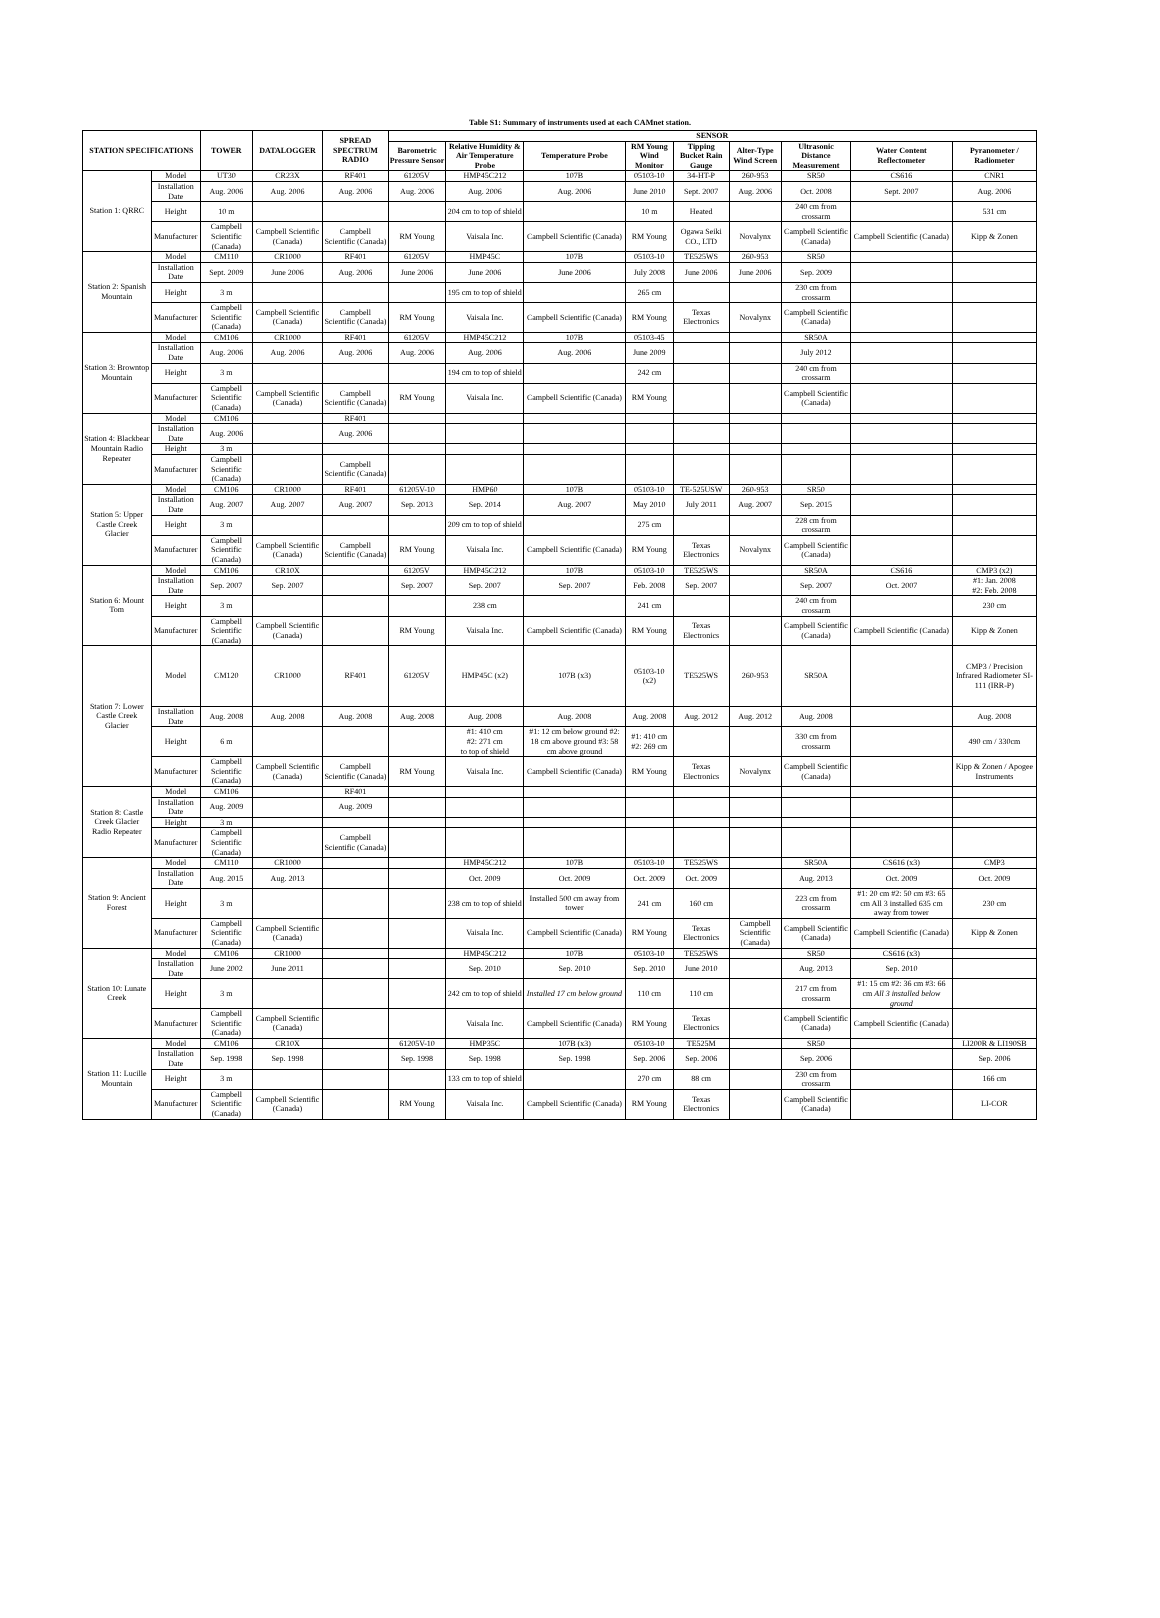Table S1: Summary of instruments used at each CAMnet station.
| STATION SPECIFICATIONS | | TOWER | DATALOGGER | SPREAD SPECTRUM RADIO | SENSOR | | | | | | | | |
| --- | --- | --- | --- | --- | --- | --- | --- | --- | --- | --- | --- | --- | --- |
| | | | | | Barometric Pressure Sensor | Relative Humidity & Air Temperature Probe | Temperature Probe | RM Young Wind Monitor | Tipping Bucket Rain Gauge | Alter-Type Wind Screen | Ultrasonic Distance Measurement | Water Content Reflectometer | Pyranometer / Radiometer |
| Station 1: QRRC | Model | UT30 | CR23X | RF401 | 61205V | HMP45C212 | 107B | 05103-10 | 34-HT-P | 260-953 | SR50 | CS616 | CNR1 |
| | Installation Date | Aug. 2006 | Aug. 2006 | Aug. 2006 | Aug. 2006 | Aug. 2006 | Aug. 2006 | June 2010 | Sept. 2007 | Aug. 2006 | Oct. 2008 | Sept. 2007 | Aug. 2006 |
| | Height | 10 m | | | | 204 cm to top of shield | | 10 m | Heated | | 240 cm from crossarm | | 531 cm |
| | Manufacturer | Campbell Scientific (Canada) | Campbell Scientific (Canada) | Campbell Scientific (Canada) | RM Young | Vaisala Inc. | Campbell Scientific (Canada) | RM Young | Ogawa Seiki CO., LTD | Novalynx | Campbell Scientific (Canada) | Campbell Scientific (Canada) | Kipp & Zonen |
| Station 2: Spanish Mountain | Model | CM110 | CR1000 | RF401 | 61205V | HMP45C | 107B | 05103-10 | TE525WS | 260-953 | SR50 | | |
| | Installation Date | Sept. 2009 | June 2006 | Aug. 2006 | June 2006 | June 2006 | June 2006 | July 2008 | June 2006 | June 2006 | Sep. 2009 | | |
| | Height | 3 m | | | | 195 cm to top of shield | | 265 cm | | | 230 cm from crossarm | | |
| | Manufacturer | Campbell Scientific (Canada) | Campbell Scientific (Canada) | Campbell Scientific (Canada) | RM Young | Vaisala Inc. | Campbell Scientific (Canada) | RM Young | Texas Electronics | Novalynx | Campbell Scientific (Canada) | | |
| Station 3: Browntop Mountain | Model | CM106 | CR1000 | RF401 | 61205V | HMP45C212 | 107B | 05103-45 | | | SR50A | | |
| | Installation Date | Aug. 2006 | Aug. 2006 | Aug. 2006 | Aug. 2006 | Aug. 2006 | Aug. 2006 | June 2009 | | | July 2012 | | |
| | Height | 3 m | | | | 194 cm to top of shield | | 242 cm | | | 240 cm from crossarm | | |
| | Manufacturer | Campbell Scientific (Canada) | Campbell Scientific (Canada) | Campbell Scientific (Canada) | RM Young | Vaisala Inc. | Campbell Scientific (Canada) | RM Young | | | Campbell Scientific (Canada) | | |
| Station 4: Blackbear Mountain Radio Repeater | Model | CM106 | | RF401 | | | | | | | | | |
| | Installation Date | Aug. 2006 | | Aug. 2006 | | | | | | | | | |
| | Height | 3 m | | | | | | | | | | | |
| | Manufacturer | Campbell Scientific (Canada) | | Campbell Scientific (Canada) | | | | | | | | | |
| Station 5: Upper Castle Creek Glacier | Model | CM106 | CR1000 | RF401 | 61205V-10 | HMP60 | 107B | 05103-10 | TE-525USW | 260-953 | SR50 | | |
| | Installation Date | Aug. 2007 | Aug. 2007 | Aug. 2007 | Sep. 2013 | Sep. 2014 | Aug. 2007 | May 2010 | July 2011 | Aug. 2007 | Sep. 2015 | | |
| | Height | 3 m | | | | 209 cm to top of shield | | 275 cm | | | 228 cm from crossarm | | |
| | Manufacturer | Campbell Scientific (Canada) | Campbell Scientific (Canada) | Campbell Scientific (Canada) | RM Young | Vaisala Inc. | Campbell Scientific (Canada) | RM Young | Texas Electronics | Novalynx | Campbell Scientific (Canada) | | |
| Station 6: Mount Tom | Model | CM106 | CR10X | | 61205V | HMP45C212 | 107B | 05103-10 | TE525WS | | SR50A | CS616 | CMP3 (x2) |
| | Installation Date | Sep. 2007 | Sep. 2007 | | Sep. 2007 | Sep. 2007 | Sep. 2007 | Feb. 2008 | Sep. 2007 | | Sep. 2007 | Oct. 2007 | #1: Jan. 2008 #2: Feb. 2008 |
| | Height | 3 m | | | | 238 cm | | 241 cm | | | 240 cm from crossarm | | 230 cm |
| | Manufacturer | Campbell Scientific (Canada) | Campbell Scientific (Canada) | | RM Young | Vaisala Inc. | Campbell Scientific (Canada) | RM Young | Texas Electronics | | Campbell Scientific (Canada) | Campbell Scientific (Canada) | Kipp & Zonen |
| Station 7: Lower Castle Creek Glacier | Model | CM120 | CR1000 | RF401 | 61205V | HMP45C (x2) | 107B (x3) | 05103-10 (x2) | TE525WS | 260-953 | SR50A | | CMP3 / Precision Infrared Radiometer SI-111 (IRR-P) |
| | Installation Date | Aug. 2008 | Aug. 2008 | Aug. 2008 | Aug. 2008 | Aug. 2008 | Aug. 2008 | Aug. 2008 | Aug. 2012 | Aug. 2012 | Aug. 2008 | | Aug. 2008 |
| | Height | 6 m | | | | #1: 410 cm #2: 271 cm to top of shield | #1: 12 cm below ground #2: 18 cm above ground #3: 58 cm above ground | #1: 410 cm #2: 269 cm | | | 330 cm from crossarm | | 490 cm / 330cm |
| | Manufacturer | Campbell Scientific (Canada) | Campbell Scientific (Canada) | Campbell Scientific (Canada) | RM Young | Vaisala Inc. | Campbell Scientific (Canada) | RM Young | Texas Electronics | Novalynx | Campbell Scientific (Canada) | | Kipp & Zonen / Apogee Instruments |
| Station 8: Castle Creek Glacier Radio Repeater | Model | CM106 | | RF401 | | | | | | | | | |
| | Installation Date | Aug. 2009 | | Aug. 2009 | | | | | | | | | |
| | Height | 3 m | | | | | | | | | | | |
| | Manufacturer | Campbell Scientific (Canada) | | Campbell Scientific (Canada) | | | | | | | | | |
| Station 9: Ancient Forest | Model | CM110 | CR1000 | | | HMP45C212 | 107B | 05103-10 | TE525WS | | SR50A | CS616 (x3) | CMP3 |
| | Installation Date | Aug. 2015 | Aug. 2013 | | | Oct. 2009 | Oct. 2009 | Oct. 2009 | Oct. 2009 | | Aug. 2013 | Oct. 2009 | Oct. 2009 |
| | Height | 3 m | | | | 238 cm to top of shield | Installed 500 cm away from tower | 241 cm | 160 cm | | 223 cm from crossarm | #1: 20 cm #2: 50 cm #3: 65 cm All 3 installed 635 cm away from tower | 230 cm |
| | Manufacturer | Campbell Scientific (Canada) | Campbell Scientific (Canada) | | | Vaisala Inc. | Campbell Scientific (Canada) | RM Young | Texas Electronics | Campbell Scientific (Canada) | Campbell Scientific (Canada) | Campbell Scientific (Canada) | Kipp & Zonen |
| Station 10: Lunate Creek | Model | CM106 | CR1000 | | | HMP45C212 | 107B | 05103-10 | TE525WS | | SR50 | CS616 (x3) | |
| | Installation Date | June 2002 | June 2011 | | | Sep. 2010 | Sep. 2010 | Sep. 2010 | June 2010 | | Aug. 2013 | Sep. 2010 | |
| | Height | 3 m | | | | 242 cm to top of shield | Installed 17 cm below ground | 110 cm | 110 cm | | 217 cm from crossarm | #1: 15 cm #2: 36 cm #3: 66 cm All 3 installed below ground | |
| | Manufacturer | Campbell Scientific (Canada) | Campbell Scientific (Canada) | | | Vaisala Inc. | Campbell Scientific (Canada) | RM Young | Texas Electronics | | Campbell Scientific (Canada) | Campbell Scientific (Canada) | |
| Station 11: Lucille Mountain | Model | CM106 | CR10X | | 61205V-10 | HMP35C | 107B (x3) | 05103-10 | TE525M | | SR50 | | LI200R & LI190SB |
| | Installation Date | Sep. 1998 | Sep. 1998 | | Sep. 1998 | Sep. 1998 | Sep. 1998 | Sep. 2006 | Sep. 2006 | | Sep. 2006 | | Sep. 2006 |
| | Height | 3 m | | | | 133 cm to top of shield | | 270 cm | 88 cm | | 230 cm from crossarm | | 166 cm |
| | Manufacturer | Campbell Scientific (Canada) | Campbell Scientific (Canada) | | RM Young | Vaisala Inc. | Campbell Scientific (Canada) | RM Young | Texas Electronics | | Campbell Scientific (Canada) | | LI-COR |